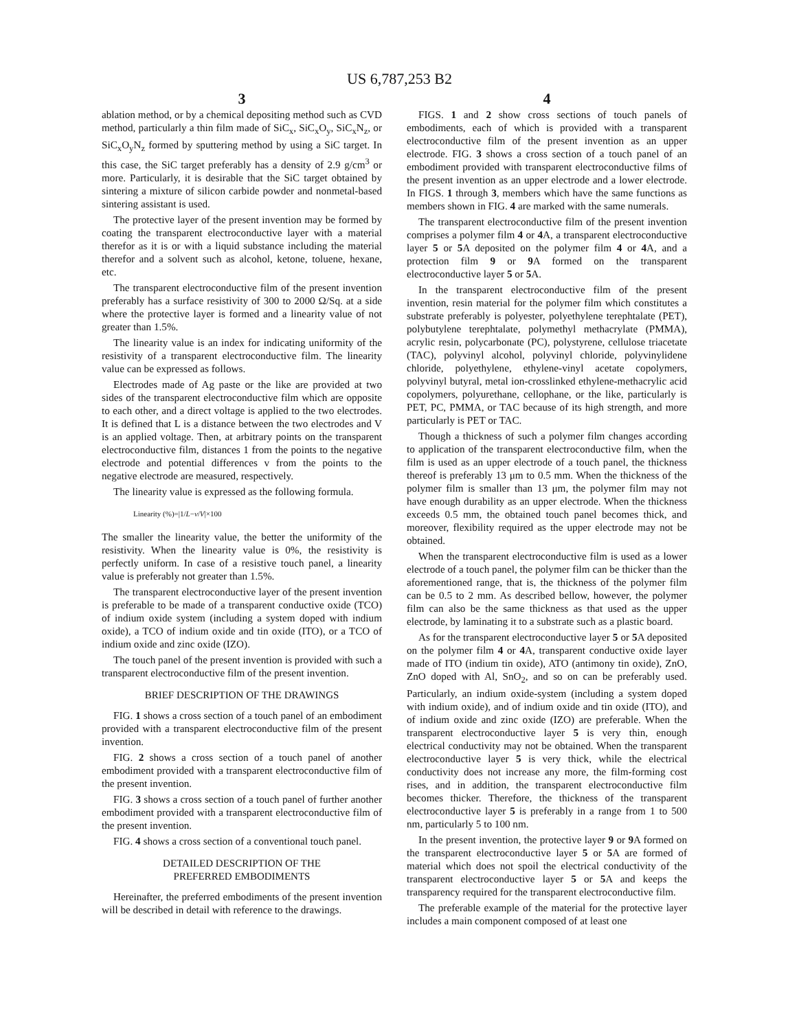US 6,787,253 B2
3
ablation method, or by a chemical depositing method such as CVD method, particularly a thin film made of SiC<sub>x</sub>, SiC<sub>x</sub>O<sub>y</sub>, SiC<sub>x</sub>N<sub>z</sub>, or SiC<sub>x</sub>O<sub>y</sub>N<sub>z</sub> formed by sputtering method by using a SiC target. In this case, the SiC target preferably has a density of 2.9 g/cm<sup>3</sup> or more. Particularly, it is desirable that the SiC target obtained by sintering a mixture of silicon carbide powder and nonmetal-based sintering assistant is used.
The protective layer of the present invention may be formed by coating the transparent electroconductive layer with a material therefor as it is or with a liquid substance including the material therefor and a solvent such as alcohol, ketone, toluene, hexane, etc.
The transparent electroconductive film of the present invention preferably has a surface resistivity of 300 to 2000 Ω/Sq. at a side where the protective layer is formed and a linearity value of not greater than 1.5%.
The linearity value is an index for indicating uniformity of the resistivity of a transparent electroconductive film. The linearity value can be expressed as follows.
Electrodes made of Ag paste or the like are provided at two sides of the transparent electroconductive film which are opposite to each other, and a direct voltage is applied to the two electrodes. It is defined that L is a distance between the two electrodes and V is an applied voltage. Then, at arbitrary points on the transparent electroconductive film, distances 1 from the points to the negative electrode and potential differences v from the points to the negative electrode are measured, respectively.
The linearity value is expressed as the following formula.
Linearity (%)=|1/L−v/V|×100
The smaller the linearity value, the better the uniformity of the resistivity. When the linearity value is 0%, the resistivity is perfectly uniform. In case of a resistive touch panel, a linearity value is preferably not greater than 1.5%.
The transparent electroconductive layer of the present invention is preferable to be made of a transparent conductive oxide (TCO) of indium oxide system (including a system doped with indium oxide), a TCO of indium oxide and tin oxide (ITO), or a TCO of indium oxide and zinc oxide (IZO).
The touch panel of the present invention is provided with such a transparent electroconductive film of the present invention.
BRIEF DESCRIPTION OF THE DRAWINGS
FIG. 1 shows a cross section of a touch panel of an embodiment provided with a transparent electroconductive film of the present invention.
FIG. 2 shows a cross section of a touch panel of another embodiment provided with a transparent electroconductive film of the present invention.
FIG. 3 shows a cross section of a touch panel of further another embodiment provided with a transparent electroconductive film of the present invention.
FIG. 4 shows a cross section of a conventional touch panel.
DETAILED DESCRIPTION OF THE
PREFERRED EMBODIMENTS
Hereinafter, the preferred embodiments of the present invention will be described in detail with reference to the drawings.
4
FIGS. 1 and 2 show cross sections of touch panels of embodiments, each of which is provided with a transparent electroconductive film of the present invention as an upper electrode. FIG. 3 shows a cross section of a touch panel of an embodiment provided with transparent electroconductive films of the present invention as an upper electrode and a lower electrode. In FIGS. 1 through 3, members which have the same functions as members shown in FIG. 4 are marked with the same numerals.
The transparent electroconductive film of the present invention comprises a polymer film 4 or 4 A, a transparent electroconductive layer 5 or 5 A deposited on the polymer film 4 or 4 A, and a protection film 9 or 9 A formed on the transparent electroconductive layer 5 or 5 A.
In the transparent electroconductive film of the present invention, resin material for the polymer film which constitutes a substrate preferably is polyester, polyethylene terephtalate (PET), polybutylene terephtalate, polymethyl methacrylate (PMMA), acrylic resin, polycarbonate (PC), polystyrene, cellulose triacetate (TAC), polyvinyl alcohol, polyvinyl chloride, polyvinylidene chloride, polyethylene, ethylene-vinyl acetate copolymers, polyvinyl butyral, metal ion-crosslinked ethylene-methacrylic acid copolymers, polyurethane, cellophane, or the like, particularly is PET, PC, PMMA, or TAC because of its high strength, and more particularly is PET or TAC.
Though a thickness of such a polymer film changes according to application of the transparent electroconductive film, when the film is used as an upper electrode of a touch panel, the thickness thereof is preferably 13 μm to 0.5 mm. When the thickness of the polymer film is smaller than 13 μm, the polymer film may not have enough durability as an upper electrode. When the thickness exceeds 0.5 mm, the obtained touch panel becomes thick, and moreover, flexibility required as the upper electrode may not be obtained.
When the transparent electroconductive film is used as a lower electrode of a touch panel, the polymer film can be thicker than the aforementioned range, that is, the thickness of the polymer film can be 0.5 to 2 mm. As described bellow, however, the polymer film can also be the same thickness as that used as the upper electrode, by laminating it to a substrate such as a plastic board.
As for the transparent electroconductive layer 5 or 5 A deposited on the polymer film 4 or 4 A, transparent conductive oxide layer made of ITO (indium tin oxide), ATO (antimony tin oxide), ZnO, ZnO doped with Al, SnO<sub>2</sub>, and so on can be preferably used. Particularly, an indium oxide-system (including a system doped with indium oxide), and of indium oxide and tin oxide (ITO), and of indium oxide and zinc oxide (IZO) are preferable. When the transparent electroconductive layer 5 is very thin, enough electrical conductivity may not be obtained. When the transparent electroconductive layer 5 is very thick, while the electrical conductivity does not increase any more, the film-forming cost rises, and in addition, the transparent electroconductive film becomes thicker. Therefore, the thickness of the transparent electroconductive layer 5 is preferably in a range from 1 to 500 nm, particularly 5 to 100 nm.
In the present invention, the protective layer 9 or 9 A formed on the transparent electroconductive layer 5 or 5 A are formed of material which does not spoil the electrical conductivity of the transparent electroconductive layer 5 or 5 A and keeps the transparency required for the transparent electroconductive film.
The preferable example of the material for the protective layer includes a main component composed of at least one